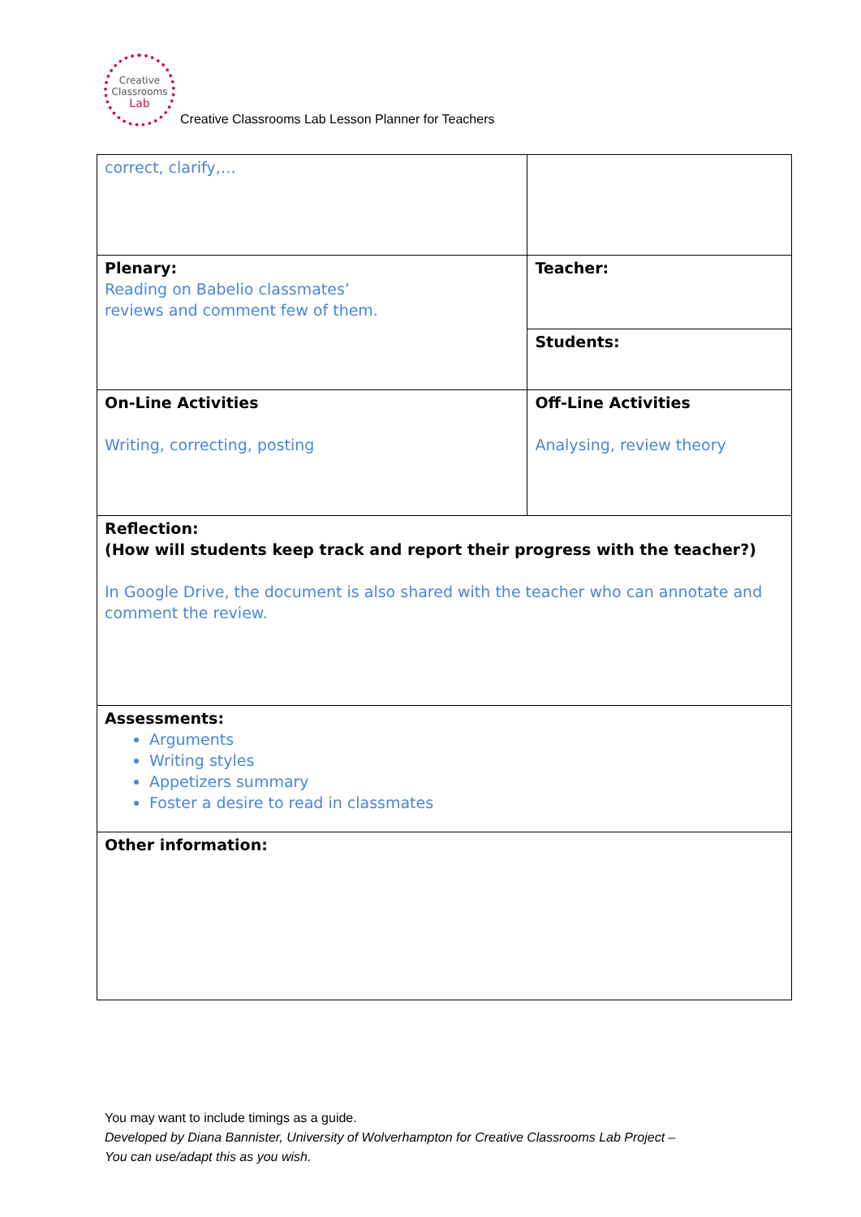Creative
Classrooms
Lab
Creative Classrooms Lab Lesson Planner for Teachers
| correct, clarify,… | | |
| Plenary: Reading on Babelio classmates’ reviews and comment few of them. | Teacher: | |
| | Students: | |
| On-Line Activities Writing, correcting, posting | | Off-Line Activities Analysing, review theory |
| Reflection: (How will students keep track and report their progress with the teacher?) In Google Drive, the document is also shared with the teacher who can annotate and comment the review. | | |
| Assessments: Arguments Writing styles Appetizers summary Foster a desire to read in classmates | | |
| Other information: | | |
You may want to include timings as a guide.
Developed by Diana Bannister, University of Wolverhampton for Creative Classrooms Lab Project –
You can use/adapt this as you wish.